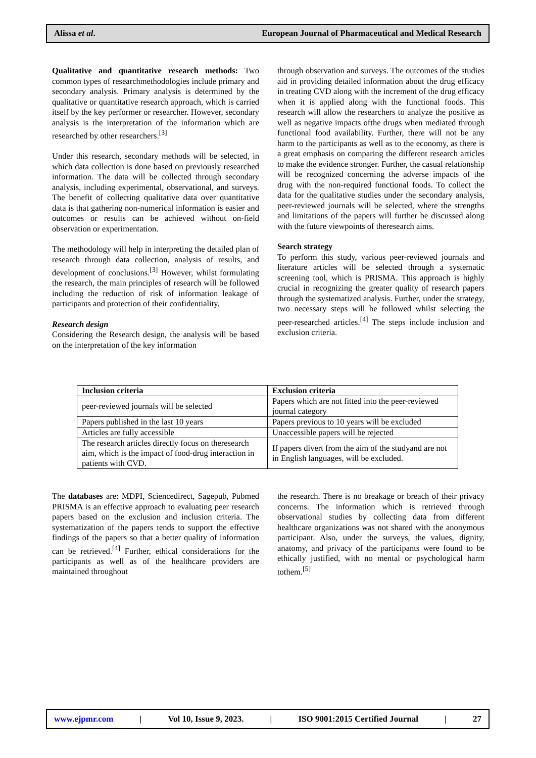Alissa et al. European Journal of Pharmaceutical and Medical Research
Qualitative and quantitative research methods: Two common types of researchmethodologies include primary and secondary analysis. Primary analysis is determined by the qualitative or quantitative research approach, which is carried itself by the key performer or researcher. However, secondary analysis is the interpretation of the information which are researched by other researchers.<sup>[3]</sup>
Under this research, secondary methods will be selected, in which data collection is done based on previously researched information. The data will be collected through secondary analysis, including experimental, observational, and surveys. The benefit of collecting qualitative data over quantitative data is that gathering non-numerical information is easier and outcomes or results can be achieved without on-field observation or experimentation.
The methodology will help in interpreting the detailed plan of research through data collection, analysis of results, and development of conclusions.<sup>[3]</sup> However, whilst formulating the research, the main principles of research will be followed including the reduction of risk of information leakage of participants and protection of their confidentiality.
Research design
Considering the Research design, the analysis will be based on the interpretation of the key information
through observation and surveys. The outcomes of the studies aid in providing detailed information about the drug efficacy in treating CVD along with the increment of the drug efficacy when it is applied along with the functional foods. This research will allow the researchers to analyze the positive as well as negative impacts ofthe drugs when mediated through functional food availability. Further, there will not be any harm to the participants as well as to the economy, as there is a great emphasis on comparing the different research articles to make the evidence stronger. Further, the casual relationship will be recognized concerning the adverse impacts of the drug with the non-required functional foods. To collect the data for the qualitative studies under the secondary analysis, peer-reviewed journals will be selected, where the strengths and limitations of the papers will further be discussed along with the future viewpoints of theresearch aims.
Search strategy
To perform this study, various peer-reviewed journals and literature articles will be selected through a systematic screening tool, which is PRISMA. This approach is highly crucial in recognizing the greater quality of research papers through the systematized analysis. Further, under the strategy, two necessary steps will be followed whilst selecting the peer-researched articles.<sup>[4]</sup> The steps include inclusion and exclusion criteria.
| Inclusion criteria | Exclusion criteria |
| --- | --- |
| peer-reviewed journals will be selected | Papers which are not fitted into the peer-reviewed journal category |
| Papers published in the last 10 years | Papers previous to 10 years will be excluded |
| Articles are fully accessible | Unaccessible papers will be rejected |
| The research articles directly focus on theresearch aim, which is the impact of food-drug interaction in patients with CVD. | If papers divert from the aim of the studyand are not in English languages, will be excluded. |
The databases are: MDPI, Sciencedirect, Sagepub, Pubmed PRISMA is an effective approach to evaluating peer research papers based on the exclusion and inclusion criteria. The systematization of the papers tends to support the effective findings of the papers so that a better quality of information can be retrieved.<sup>[4]</sup> Further, ethical considerations for the participants as well as of the healthcare providers are maintained throughout
the research. There is no breakage or breach of their privacy concerns. The information which is retrieved through observational studies by collecting data from different healthcare organizations was not shared with the anonymous participant. Also, under the surveys, the values, dignity, anatomy, and privacy of the participants were found to be ethically justified, with no mental or psychological harm tothem.<sup>[5]</sup>
www.ejpmr.com | Vol 10, Issue 9, 2023. | ISO 9001:2015 Certified Journal | 27